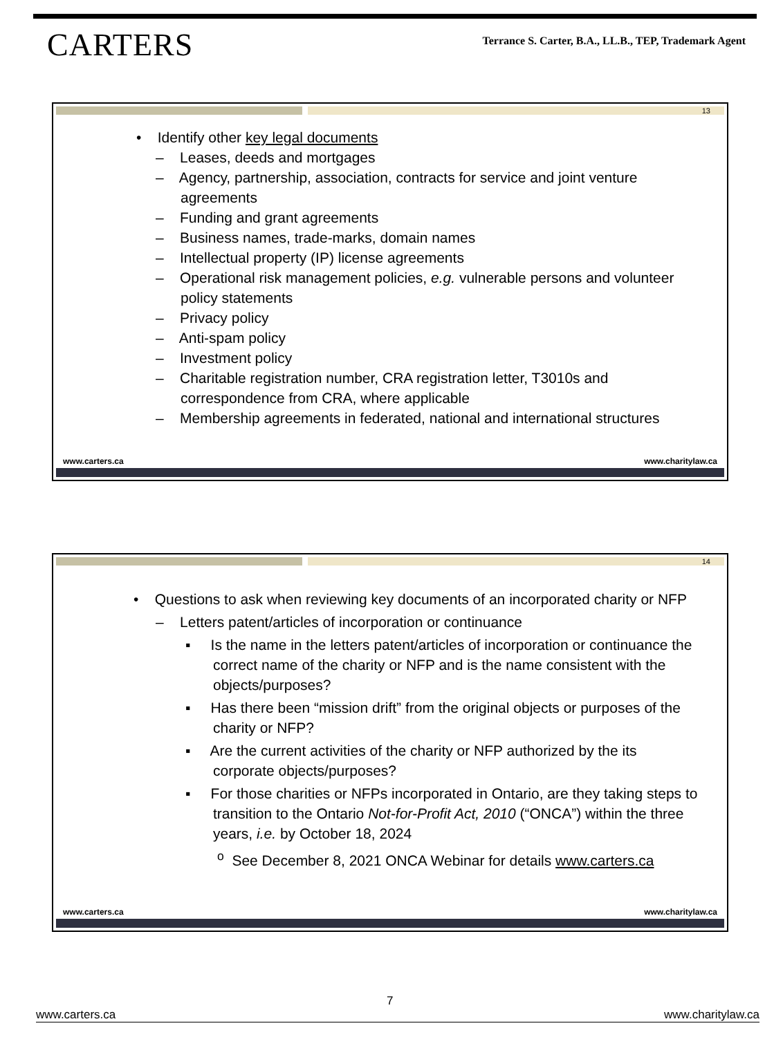CARTERS
Terrance S. Carter, B.A., LL.B., TEP, Trademark Agent
13
• Identify other key legal documents
– Leases, deeds and mortgages
– Agency, partnership, association, contracts for service and joint venture agreements
– Funding and grant agreements
– Business names, trade-marks, domain names
– Intellectual property (IP) license agreements
– Operational risk management policies, e.g. vulnerable persons and volunteer policy statements
– Privacy policy
– Anti-spam policy
– Investment policy
– Charitable registration number, CRA registration letter, T3010s and correspondence from CRA, where applicable
– Membership agreements in federated, national and international structures
www.carters.ca www.charitylaw.ca
14
• Questions to ask when reviewing key documents of an incorporated charity or NFP
– Letters patent/articles of incorporation or continuance
▪ Is the name in the letters patent/articles of incorporation or continuance the correct name of the charity or NFP and is the name consistent with the objects/purposes?
▪ Has there been “mission drift” from the original objects or purposes of the charity or NFP?
▪ Are the current activities of the charity or NFP authorized by the its corporate objects/purposes?
▪ For those charities or NFPs incorporated in Ontario, are they taking steps to transition to the Ontario Not-for-Profit Act, 2010 (“ONCA”) within the three years, i.e. by October 18, 2024
<sup>o</sup> See December 8, 2021 ONCA Webinar for details www.carters.ca
www.carters.ca www.charitylaw.ca
www.carters.ca 7 www.charitylaw.ca